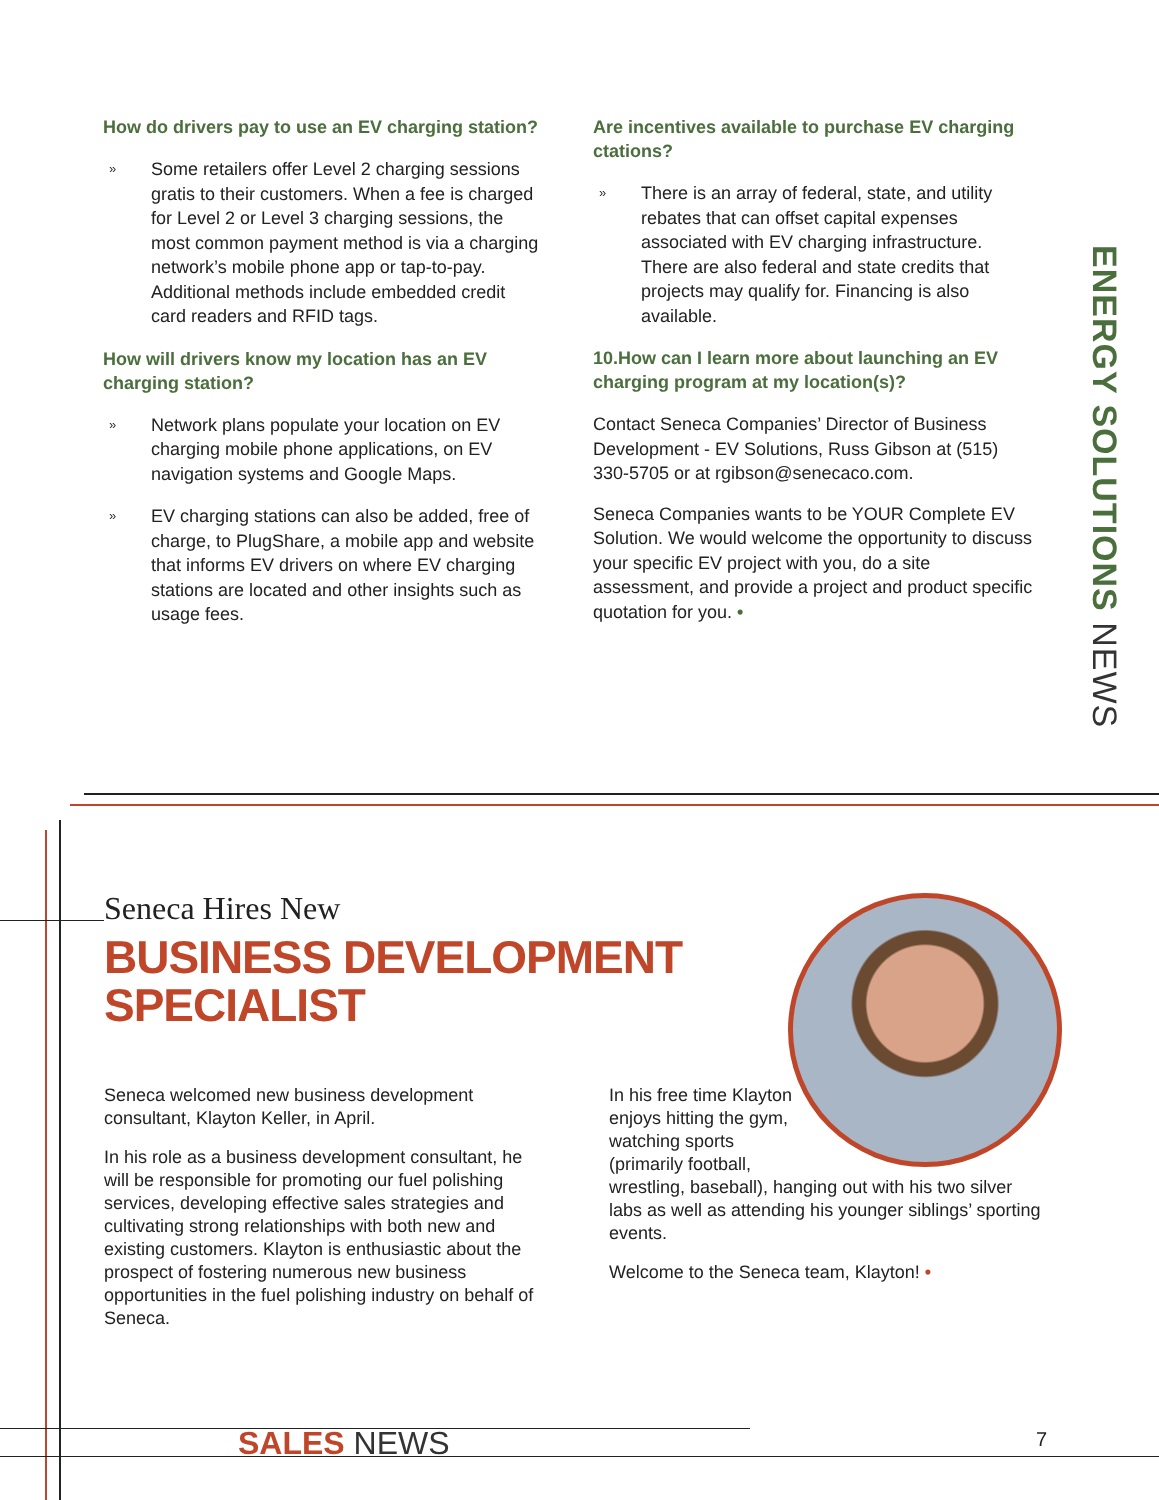How do drivers pay to use an EV charging station?
»
Some retailers offer Level 2 charging sessions gratis to their customers. When a fee is charged for Level 2 or Level 3 charging sessions, the most common payment method is via a charging network’s mobile phone app or tap-to-pay. Additional methods include embedded credit card readers and RFID tags.
How will drivers know my location has an EV charging station?
»
Network plans populate your location on EV charging mobile phone applications, on EV navigation systems and Google Maps.
»
EV charging stations can also be added, free of charge, to PlugShare, a mobile app and website that informs EV drivers on where EV charging stations are located and other insights such as usage fees.
Are incentives available to purchase EV charging ctations?
»
There is an array of federal, state, and utility rebates that can offset capital expenses associated with EV charging infrastructure. There are also federal and state credits that projects may qualify for. Financing is also available.
10.How can I learn more about launching an EV charging program at my location(s)?
Contact Seneca Companies’ Director of Business Development - EV Solutions, Russ Gibson at (515) 330-5705 or at rgibson@senecaco.com.
Seneca Companies wants to be YOUR Complete EV Solution. We would welcome the opportunity to discuss your specific EV project with you, do a site assessment, and provide a project and product specific quotation for you. •
ENERGY SOLUTIONS NEWS
Seneca Hires New
BUSINESS DEVELOPMENT
SPECIALIST
Seneca welcomed new business development consultant, Klayton Keller, in April.
In his role as a business development consultant, he will be responsible for promoting our fuel polishing services, developing effective sales strategies and cultivating strong relationships with both new and existing customers. Klayton is enthusiastic about the prospect of fostering numerous new business opportunities in the fuel polishing industry on behalf of Seneca.
In his free time Klayton enjoys hitting the gym, watching sports (primarily football,
wrestling, baseball), hanging out with his two silver labs as well as attending his younger siblings’ sporting events.
Welcome to the Seneca team, Klayton! •
SALES NEWS 7